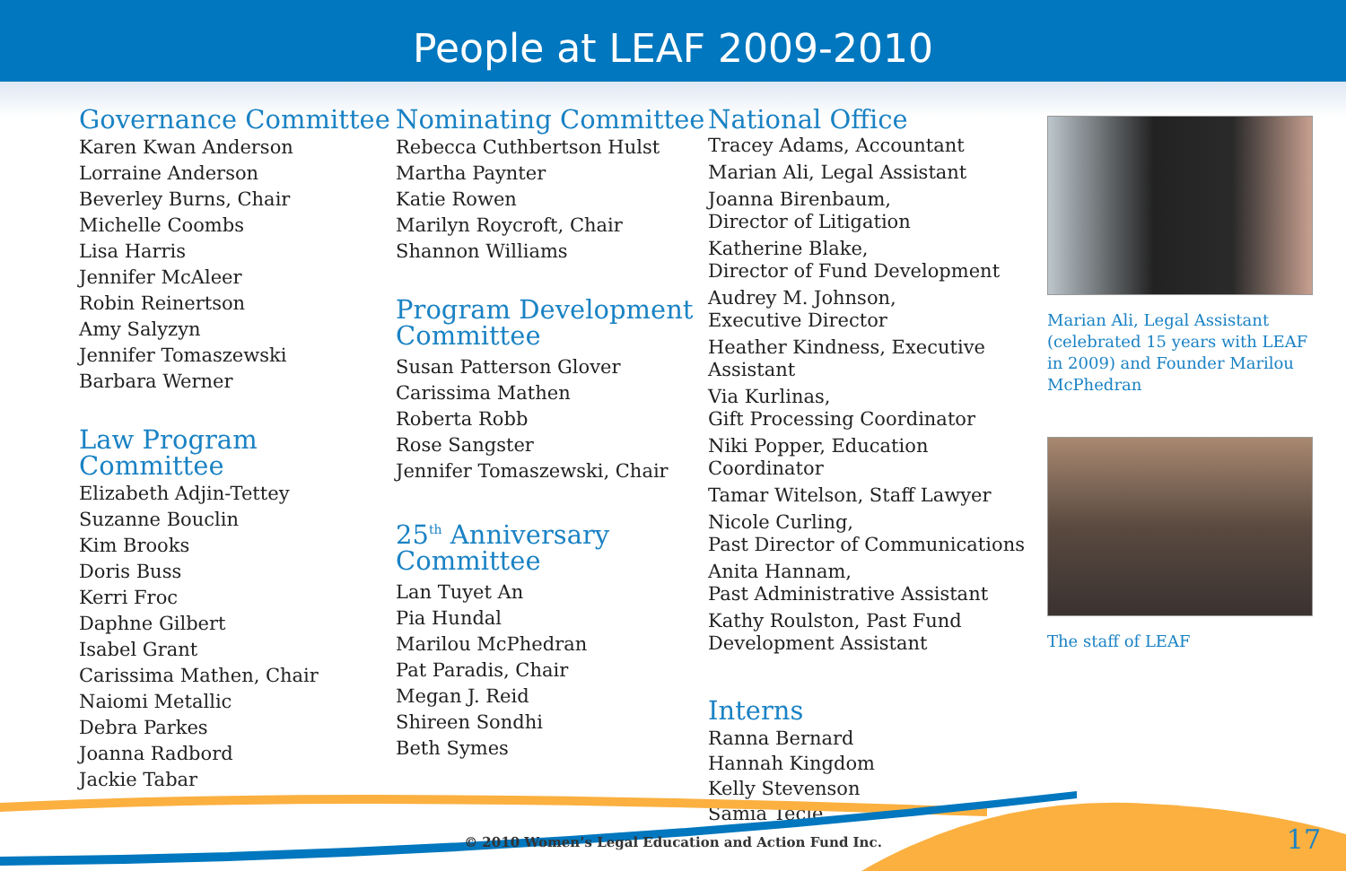People at LEAF 2009-2010
Governance Committee
Karen Kwan Anderson
Lorraine Anderson
Beverley Burns, Chair
Michelle Coombs
Lisa Harris
Jennifer McAleer
Robin Reinertson
Amy Salyzyn
Jennifer Tomaszewski
Barbara Werner
Law Program
Committee
Elizabeth Adjin-Tettey
Suzanne Bouclin
Kim Brooks
Doris Buss
Kerri Froc
Daphne Gilbert
Isabel Grant
Carissima Mathen, Chair
Naiomi Metallic
Debra Parkes
Joanna Radbord
Jackie Tabar
Nominating Committee
Rebecca Cuthbertson Hulst
Martha Paynter
Katie Rowen
Marilyn Roycroft, Chair
Shannon Williams
Program Development
Committee
Susan Patterson Glover
Carissima Mathen
Roberta Robb
Rose Sangster
Jennifer Tomaszewski, Chair
25<sup>th</sup> Anniversary
Committee
Lan Tuyet An
Pia Hundal
Marilou McPhedran
Pat Paradis, Chair
Megan J. Reid
Shireen Sondhi
Beth Symes
National Office
Tracey Adams, Accountant
Marian Ali, Legal Assistant
Joanna Birenbaum,
Director of Litigation
Katherine Blake,
Director of Fund Development
Audrey M. Johnson,
Executive Director
Heather Kindness, Executive Assistant
Via Kurlinas,
Gift Processing Coordinator
Niki Popper, Education Coordinator
Tamar Witelson, Staff Lawyer
Nicole Curling,
Past Director of Communications
Anita Hannam,
Past Administrative Assistant
Kathy Roulston, Past Fund
Development Assistant
Interns
Ranna Bernard
Hannah Kingdom
Kelly Stevenson
Samia Tecle
Marian Ali, Legal Assistant (celebrated 15 years with LEAF in 2009) and Founder Marilou McPhedran
The staff of LEAF
© 2010 Women’s Legal Education and Action Fund Inc.
17